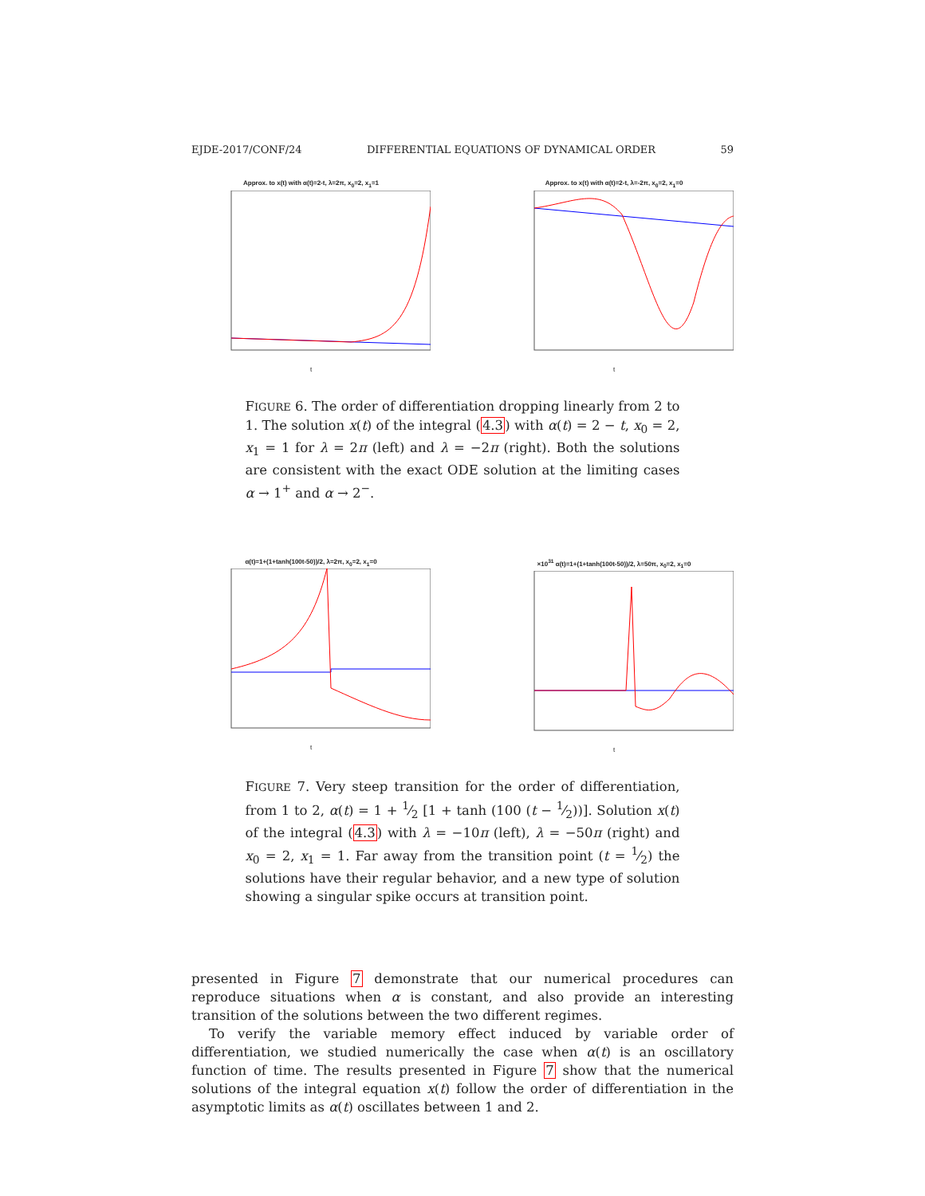EJDE-2017/CONF/24 DIFFERENTIAL EQUATIONS OF DYNAMICAL ORDER 59
Approx. to x(t) with α(t)=2-t, λ=2π, x<sub>0</sub>=2, x<sub>1</sub>=1
t
Approx. to x(t) with α(t)=2-t, λ=-2π, x<sub>0</sub>=2, x<sub>1</sub>=0
t
FIGURE 6. The order of differentiation dropping linearly from 2 to 1. The solution x(t) of the integral (4.3) with α(t) = 2 − t, x<sub>0</sub> = 2, x<sub>1</sub> = 1 for λ = 2π (left) and λ = −2π (right). Both the solutions are consistent with the exact ODE solution at the limiting cases α → 1<sup>+</sup> and α → 2<sup>−</sup>.
α(t)=1+(1+tanh(100t-50))/2, λ=2π, x<sub>0</sub>=2, x<sub>1</sub>=0
t
×10<sup>31</sup> α(t)=1+(1+tanh(100t-50))/2, λ=50π, x<sub>0</sub>=2, x<sub>1</sub>=0
t
FIGURE 7. Very steep transition for the order of differentiation, from 1 to 2, α(t) = 1 + 1⁄2 [1 + tanh (100 (t − 1⁄2))]. Solution x(t) of the integral (4.3) with λ = −10π (left), λ = −50π (right) and x<sub>0</sub> = 2, x<sub>1</sub> = 1. Far away from the transition point (t = 1⁄2) the solutions have their regular behavior, and a new type of solution showing a singular spike occurs at transition point.
presented in Figure 7 demonstrate that our numerical procedures can reproduce situations when α is constant, and also provide an interesting transition of the solutions between the two different regimes.
To verify the variable memory effect induced by variable order of differentiation, we studied numerically the case when α(t) is an oscillatory function of time. The results presented in Figure 7 show that the numerical solutions of the integral equation x(t) follow the order of differentiation in the asymptotic limits as α(t) oscillates between 1 and 2.